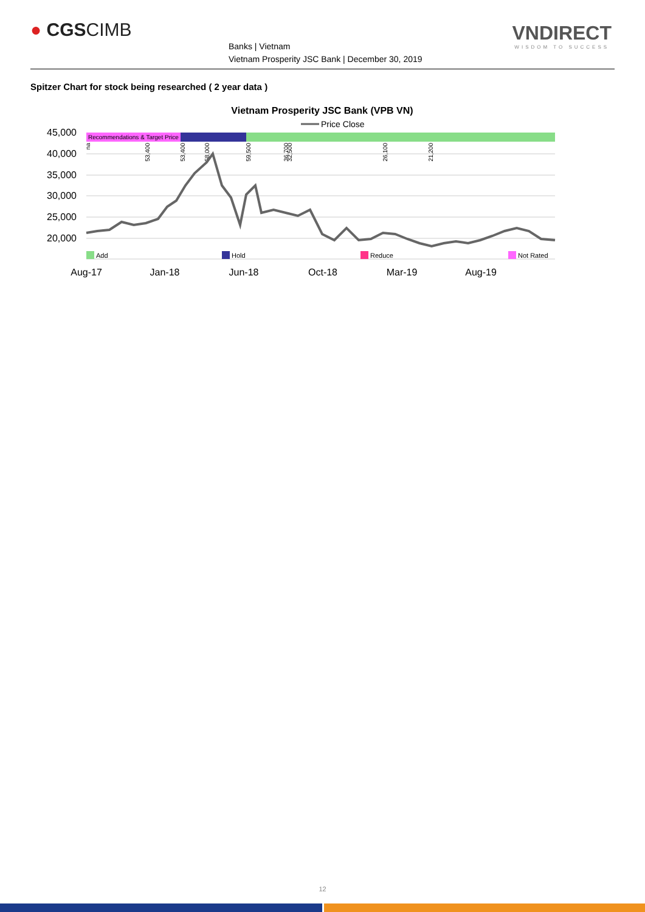● CGSCIMB
Banks | Vietnam
Vietnam Prosperity JSC Bank | December 30, 2019
VNDIRECT
WISDOM TO SUCCESS
Spitzer Chart for stock being researched ( 2 year data )
Vietnam Prosperity JSC Bank (VPB VN)
Price Close
45,000
40,000
35,000
30,000
25,000
20,000
Recommendations & Target Price
na
53,400
53,400
58,000
59,500
36,700
32,500
26,100
21,200
Add
Hold
Reduce
Not Rated
Aug-17
Jan-18
Jun-18
Oct-18
Mar-19
Aug-19
12